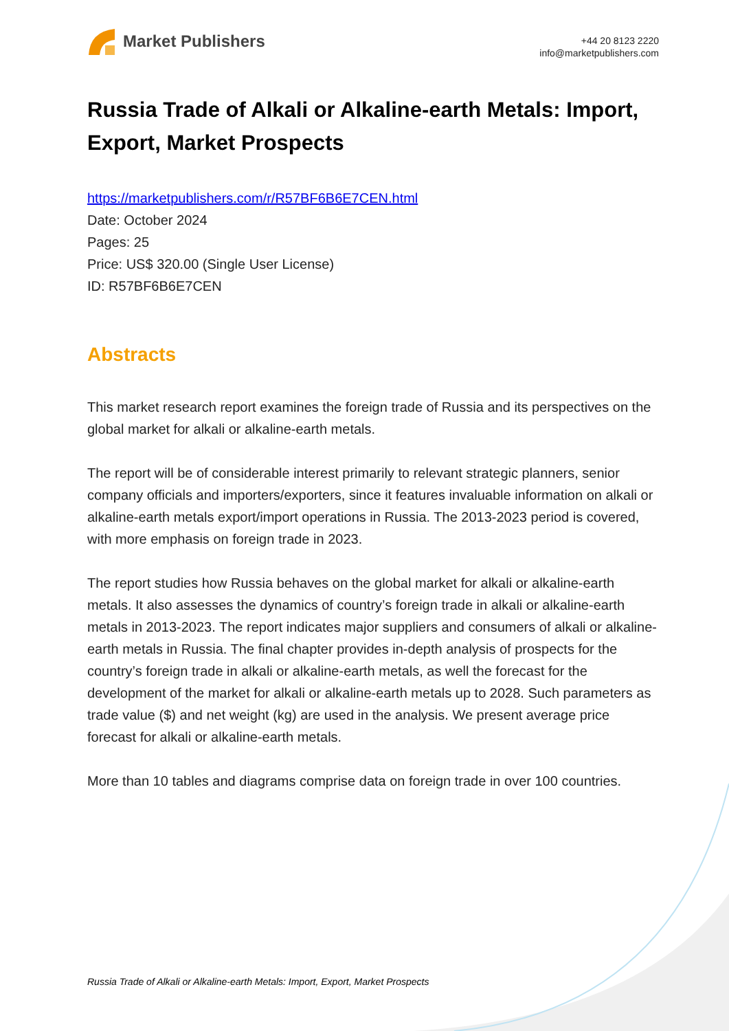Market Publishers
+44 20 8123 2220
info@marketpublishers.com
Russia Trade of Alkali or Alkaline-earth Metals: Import, Export, Market Prospects
https://marketpublishers.com/r/R57BF6B6E7CEN.html
Date: October 2024
Pages: 25
Price: US$ 320.00 (Single User License)
ID: R57BF6B6E7CEN
Abstracts
This market research report examines the foreign trade of Russia and its perspectives on the global market for alkali or alkaline-earth metals.
The report will be of considerable interest primarily to relevant strategic planners, senior company officials and importers/exporters, since it features invaluable information on alkali or alkaline-earth metals export/import operations in Russia. The 2013-2023 period is covered, with more emphasis on foreign trade in 2023.
The report studies how Russia behaves on the global market for alkali or alkaline-earth metals. It also assesses the dynamics of country’s foreign trade in alkali or alkaline-earth metals in 2013-2023. The report indicates major suppliers and consumers of alkali or alkaline-earth metals in Russia. The final chapter provides in-depth analysis of prospects for the country’s foreign trade in alkali or alkaline-earth metals, as well the forecast for the development of the market for alkali or alkaline-earth metals up to 2028. Such parameters as trade value ($) and net weight (kg) are used in the analysis. We present average price forecast for alkali or alkaline-earth metals.
More than 10 tables and diagrams comprise data on foreign trade in over 100 countries.
Russia Trade of Alkali or Alkaline-earth Metals: Import, Export, Market Prospects